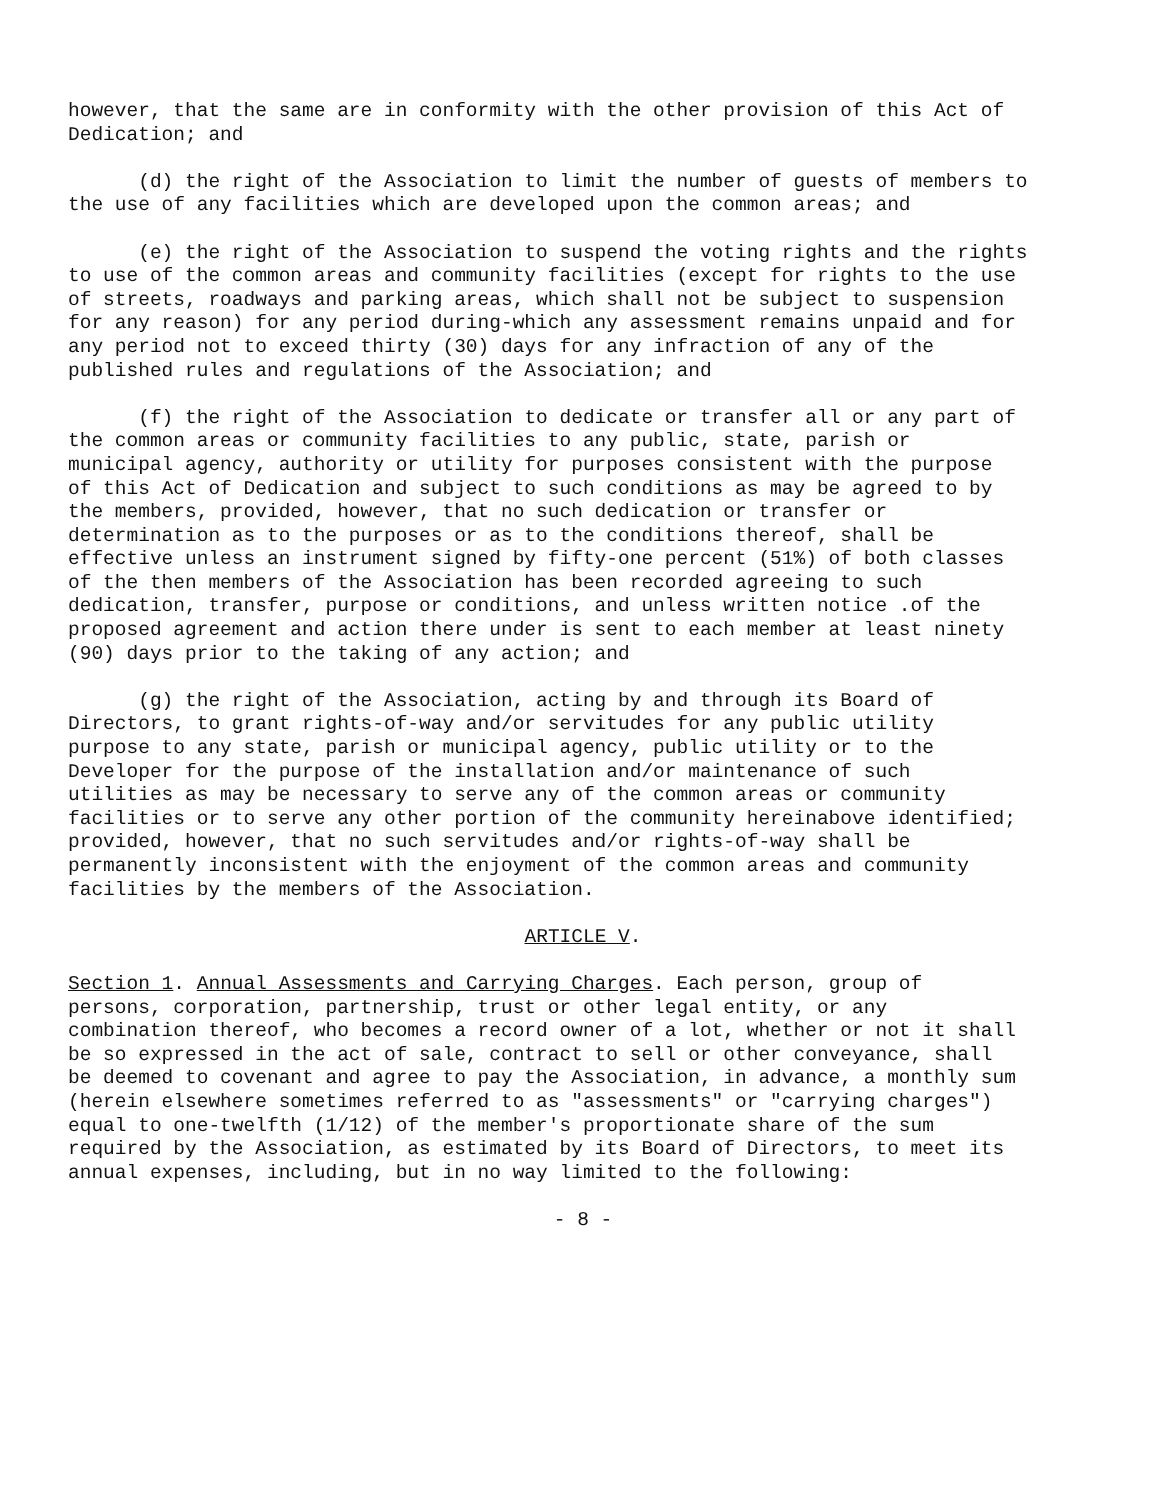however, that the same are in conformity with the other provision of this Act of Dedication; and
(d) the right of the Association to limit the number of guests of members to the use of any facilities which are developed upon the common areas; and
(e) the right of the Association to suspend the voting rights and the rights to use of the common areas and community facilities (except for rights to the use of streets, roadways and parking areas, which shall not be subject to suspension for any reason) for any period during-which any assessment remains unpaid and for any period not to exceed thirty (30) days for any infraction of any of the published rules and regulations of the Association; and
(f) the right of the Association to dedicate or transfer all or any part of the common areas or community facilities to any public, state, parish or municipal agency, authority or utility for purposes consistent with the purpose of this Act of Dedication and subject to such conditions as may be agreed to by the members, provided, however, that no such dedication or transfer or determination as to the purposes or as to the conditions thereof, shall be effective unless an instrument signed by fifty-one percent (51%) of both classes of the then members of the Association has been recorded agreeing to such dedication, transfer, purpose or conditions, and unless written notice .of the proposed agreement and action there under is sent to each member at least ninety (90) days prior to the taking of any action; and
(g) the right of the Association, acting by and through its Board of Directors, to grant rights-of-way and/or servitudes for any public utility purpose to any state, parish or municipal agency, public utility or to the Developer for the purpose of the installation and/or maintenance of such utilities as may be necessary to serve any of the common areas or community facilities or to serve any other portion of the community hereinabove identified; provided, however, that no such servitudes and/or rights-of-way shall be permanently inconsistent with the enjoyment of the common areas and community facilities by the members of the Association.
ARTICLE V.
Section 1. Annual Assessments and Carrying Charges. Each person, group of persons, corporation, partnership, trust or other legal entity, or any combination thereof, who becomes a record owner of a lot, whether or not it shall be so expressed in the act of sale, contract to sell or other conveyance, shall be deemed to covenant and agree to pay the Association, in advance, a monthly sum (herein elsewhere sometimes referred to as "assessments" or "carrying charges") equal to one-twelfth (1/12) of the member's proportionate share of the sum required by the Association, as estimated by its Board of Directors, to meet its annual expenses, including, but in no way limited to the following:
- 8 -